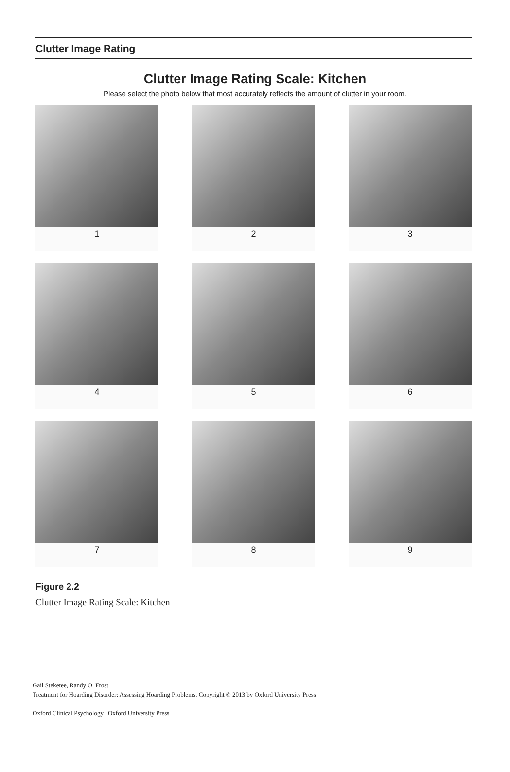Clutter Image Rating
Clutter Image Rating Scale: Kitchen
Please select the photo below that most accurately reflects the amount of clutter in your room.
1
2
3
4
5
6
7
8
9
Figure 2.2
Clutter Image Rating Scale: Kitchen
Gail Steketee, Randy O. Frost
Treatment for Hoarding Disorder: Assessing Hoarding Problems. Copyright © 2013 by Oxford University Press
Oxford Clinical Psychology | Oxford University Press